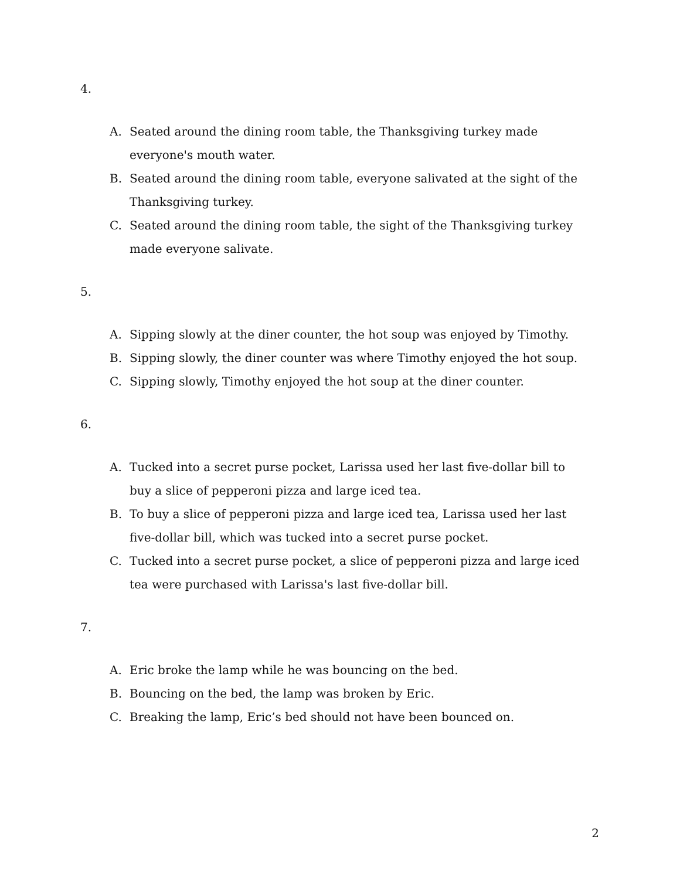4.
A. Seated around the dining room table, the Thanksgiving turkey made everyone's mouth water.
B. Seated around the dining room table, everyone salivated at the sight of the Thanksgiving turkey.
C. Seated around the dining room table, the sight of the Thanksgiving turkey made everyone salivate.
5.
A. Sipping slowly at the diner counter, the hot soup was enjoyed by Timothy.
B. Sipping slowly, the diner counter was where Timothy enjoyed the hot soup.
C. Sipping slowly, Timothy enjoyed the hot soup at the diner counter.
6.
A. Tucked into a secret purse pocket, Larissa used her last five-dollar bill to buy a slice of pepperoni pizza and large iced tea.
B. To buy a slice of pepperoni pizza and large iced tea, Larissa used her last five-dollar bill, which was tucked into a secret purse pocket.
C. Tucked into a secret purse pocket, a slice of pepperoni pizza and large iced tea were purchased with Larissa's last five-dollar bill.
7.
A. Eric broke the lamp while he was bouncing on the bed.
B. Bouncing on the bed, the lamp was broken by Eric.
C. Breaking the lamp, Eric’s bed should not have been bounced on.
2